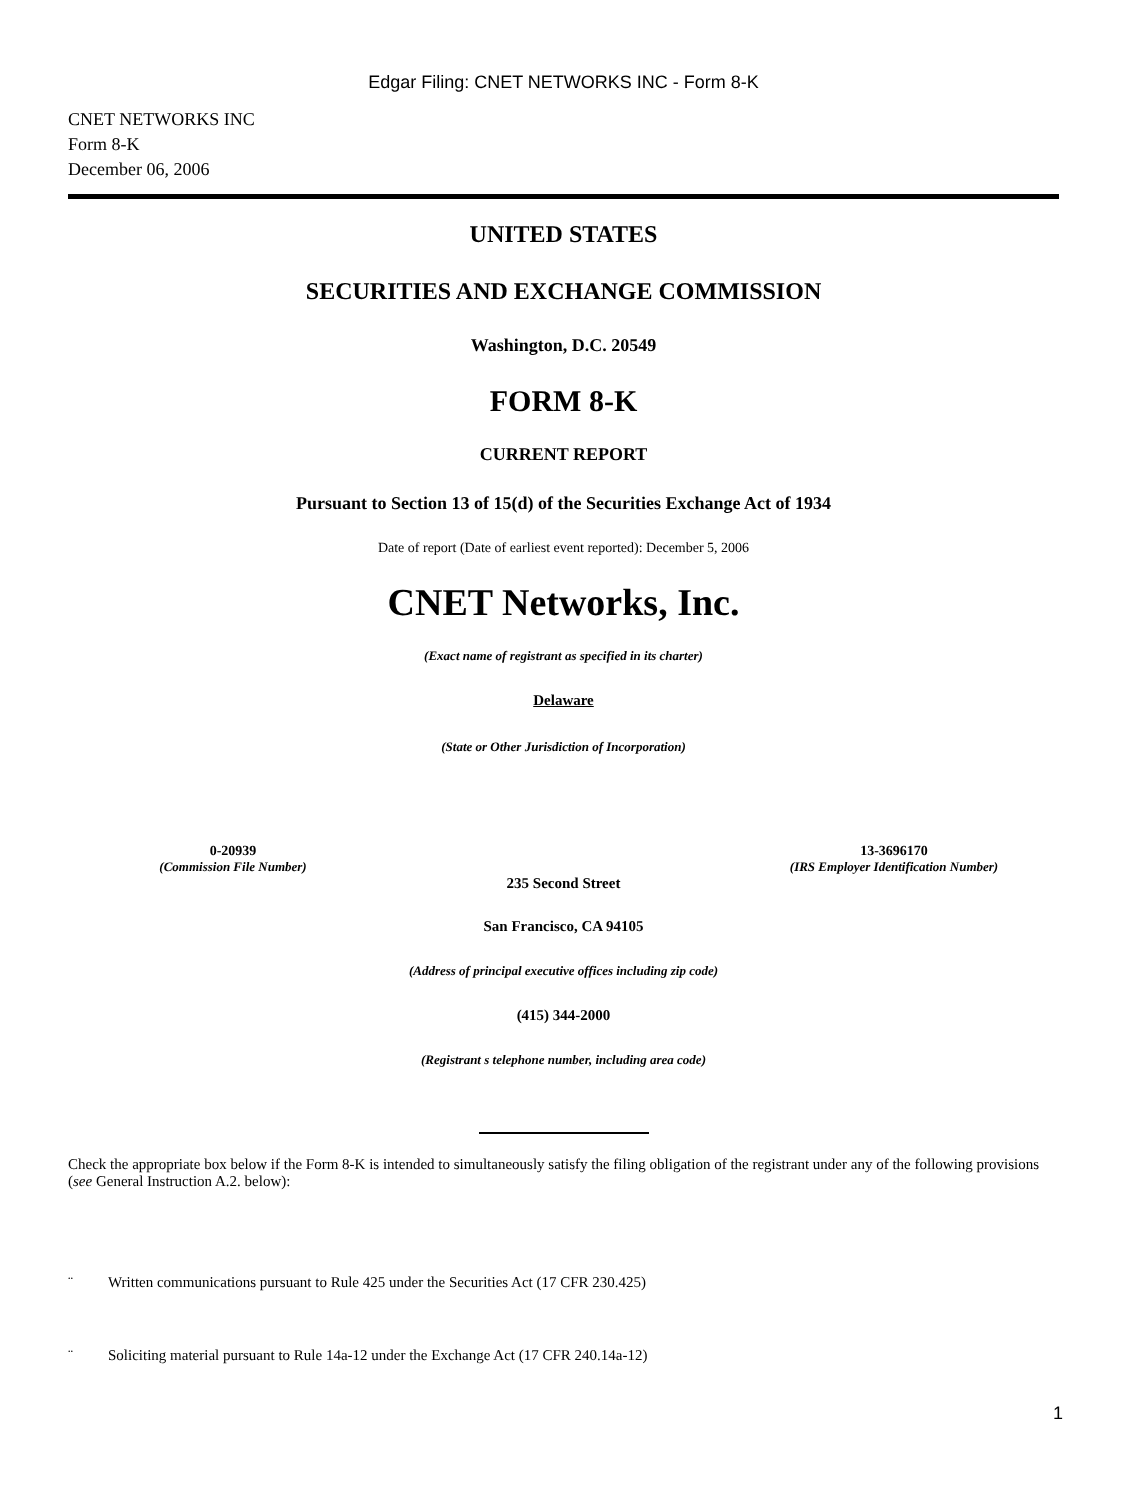Edgar Filing: CNET NETWORKS INC - Form 8-K
CNET NETWORKS INC
Form 8-K
December 06, 2006
UNITED STATES
SECURITIES AND EXCHANGE COMMISSION
Washington, D.C. 20549
FORM 8-K
CURRENT REPORT
Pursuant to Section 13 of 15(d) of the Securities Exchange Act of 1934
Date of report (Date of earliest event reported): December 5, 2006
CNET Networks, Inc.
(Exact name of registrant as specified in its charter)
Delaware
(State or Other Jurisdiction of Incorporation)
0-20939
(Commission File Number)
13-3696170
(IRS Employer Identification Number)
235 Second Street
San Francisco, CA 94105
(Address of principal executive offices including zip code)
(415) 344-2000
(Registrant s telephone number, including area code)
Check the appropriate box below if the Form 8-K is intended to simultaneously satisfy the filing obligation of the registrant under any of the following provisions (see General Instruction A.2. below):
¨ Written communications pursuant to Rule 425 under the Securities Act (17 CFR 230.425)
¨ Soliciting material pursuant to Rule 14a-12 under the Exchange Act (17 CFR 240.14a-12)
1